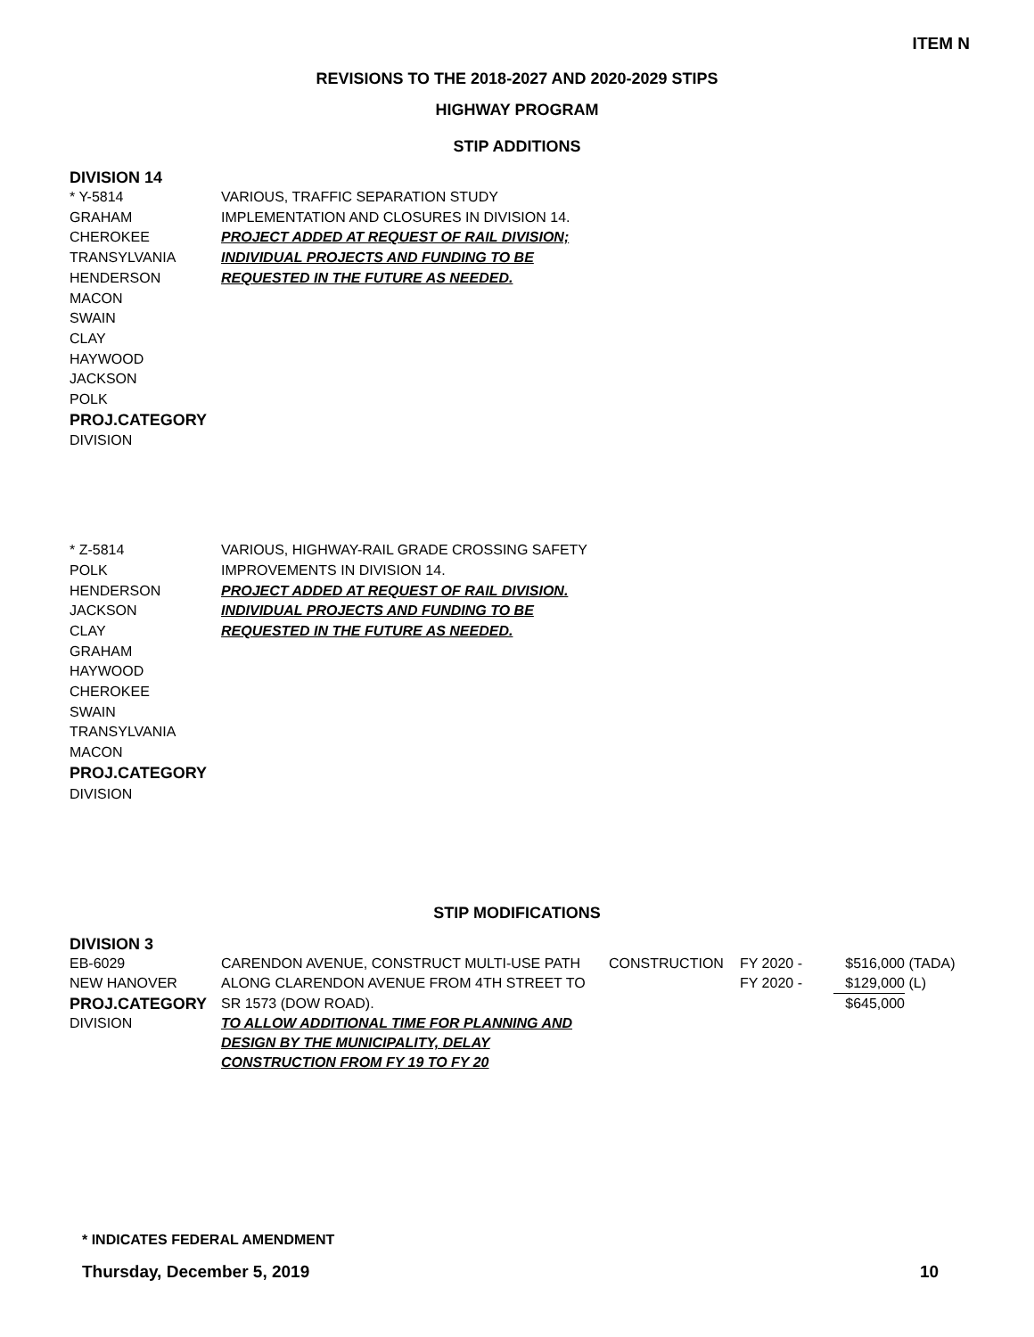ITEM N
REVISIONS TO THE 2018-2027 AND 2020-2029 STIPS
HIGHWAY PROGRAM
STIP ADDITIONS
DIVISION 14
* Y-5814
GRAHAM
CHEROKEE
TRANSYLVANIA
HENDERSON
MACON
SWAIN
CLAY
HAYWOOD
JACKSON
POLK
PROJ.CATEGORY
DIVISION
VARIOUS, TRAFFIC SEPARATION STUDY
IMPLEMENTATION AND CLOSURES IN DIVISION 14.
PROJECT ADDED AT REQUEST OF RAIL DIVISION;
INDIVIDUAL PROJECTS AND FUNDING TO BE
REQUESTED IN THE FUTURE AS NEEDED.
* Z-5814
POLK
HENDERSON
JACKSON
CLAY
GRAHAM
HAYWOOD
CHEROKEE
SWAIN
TRANSYLVANIA
MACON
PROJ.CATEGORY
DIVISION
VARIOUS, HIGHWAY-RAIL GRADE CROSSING SAFETY
IMPROVEMENTS IN DIVISION 14.
PROJECT ADDED AT REQUEST OF RAIL DIVISION.
INDIVIDUAL PROJECTS AND FUNDING TO BE
REQUESTED IN THE FUTURE AS NEEDED.
STIP MODIFICATIONS
DIVISION 3
| EB-6029 | CARENDON AVENUE, CONSTRUCT MULTI-USE PATH | CONSTRUCTION | FY 2020 - | $516,000 | (TADA) |
| NEW HANOVER | ALONG CLARENDON AVENUE FROM 4TH STREET TO | | FY 2020 - | $129,000 | (L) |
| PROJ.CATEGORY | SR 1573 (DOW ROAD). | | | $645,000 | |
| DIVISION | TO ALLOW ADDITIONAL TIME FOR PLANNING AND DESIGN BY THE MUNICIPALITY, DELAY CONSTRUCTION FROM FY 19 TO FY 20 | | | | |
* INDICATES FEDERAL AMENDMENT
Thursday, December 5, 2019 10